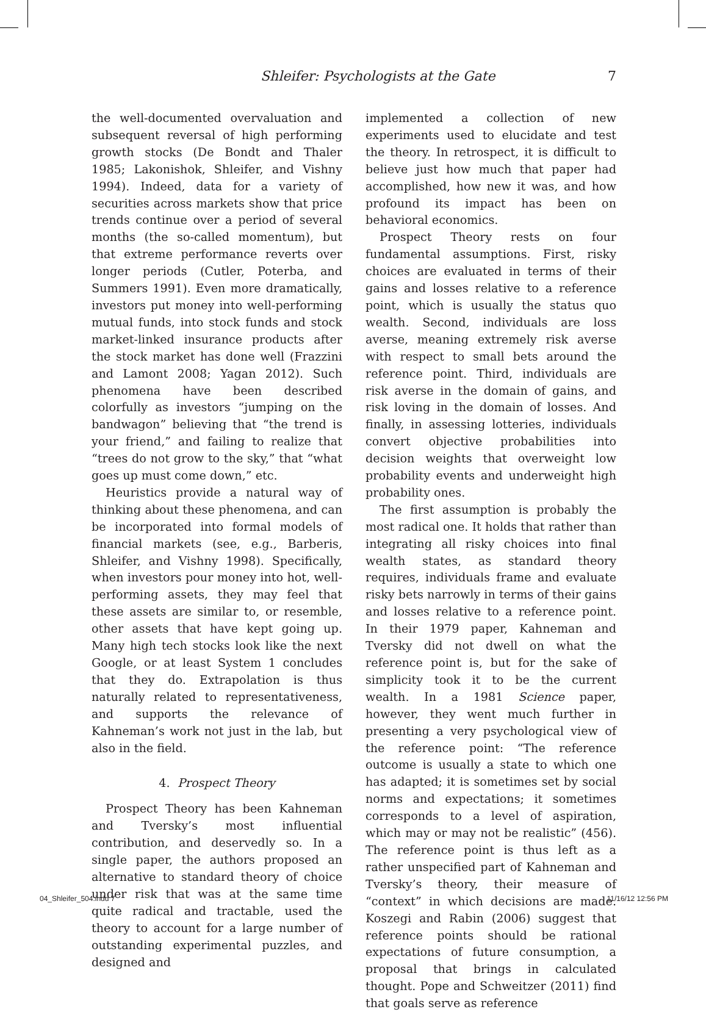Shleifer: Psychologists at the Gate 7
the well-documented overvaluation and subsequent reversal of high performing growth stocks (De Bondt and Thaler 1985; Lakonishok, Shleifer, and Vishny 1994). Indeed, data for a variety of securities across markets show that price trends continue over a period of several months (the so-called momentum), but that extreme performance reverts over longer periods (Cutler, Poterba, and Summers 1991). Even more dramatically, investors put money into well-performing mutual funds, into stock funds and stock market-linked insurance products after the stock market has done well (Frazzini and Lamont 2008; Yagan 2012). Such phenomena have been described colorfully as investors “jumping on the bandwagon” believing that “the trend is your friend,” and failing to realize that “trees do not grow to the sky,” that “what goes up must come down,” etc.
Heuristics provide a natural way of thinking about these phenomena, and can be incorporated into formal models of financial markets (see, e.g., Barberis, Shleifer, and Vishny 1998). Specifically, when investors pour money into hot, well-performing assets, they may feel that these assets are similar to, or resemble, other assets that have kept going up. Many high tech stocks look like the next Google, or at least System 1 concludes that they do. Extrapolation is thus naturally related to representativeness, and supports the relevance of Kahneman’s work not just in the lab, but also in the field.
4. Prospect Theory
Prospect Theory has been Kahneman and Tversky’s most influential contribution, and deservedly so. In a single paper, the authors proposed an alternative to standard theory of choice under risk that was at the same time quite radical and tractable, used the theory to account for a large number of outstanding experimental puzzles, and designed and
implemented a collection of new experiments used to elucidate and test the theory. In retrospect, it is difficult to believe just how much that paper had accomplished, how new it was, and how profound its impact has been on behavioral economics.
Prospect Theory rests on four fundamental assumptions. First, risky choices are evaluated in terms of their gains and losses relative to a reference point, which is usually the status quo wealth. Second, individuals are loss averse, meaning extremely risk averse with respect to small bets around the reference point. Third, individuals are risk averse in the domain of gains, and risk loving in the domain of losses. And finally, in assessing lotteries, individuals convert objective probabilities into decision weights that overweight low probability events and underweight high probability ones.
The first assumption is probably the most radical one. It holds that rather than integrating all risky choices into final wealth states, as standard theory requires, individuals frame and evaluate risky bets narrowly in terms of their gains and losses relative to a reference point. In their 1979 paper, Kahneman and Tversky did not dwell on what the reference point is, but for the sake of simplicity took it to be the current wealth. In a 1981 Science paper, however, they went much further in presenting a very psychological view of the reference point: “The reference outcome is usually a state to which one has adapted; it is sometimes set by social norms and expectations; it sometimes corresponds to a level of aspiration, which may or may not be realistic” (456). The reference point is thus left as a rather unspecified part of Kahneman and Tversky’s theory, their measure of “context” in which decisions are made. Koszegi and Rabin (2006) suggest that reference points should be rational expectations of future consumption, a proposal that brings in calculated thought. Pope and Schweitzer (2011) find that goals serve as reference
04_Shleifer_504.indd 7 11/16/12 12:56 PM